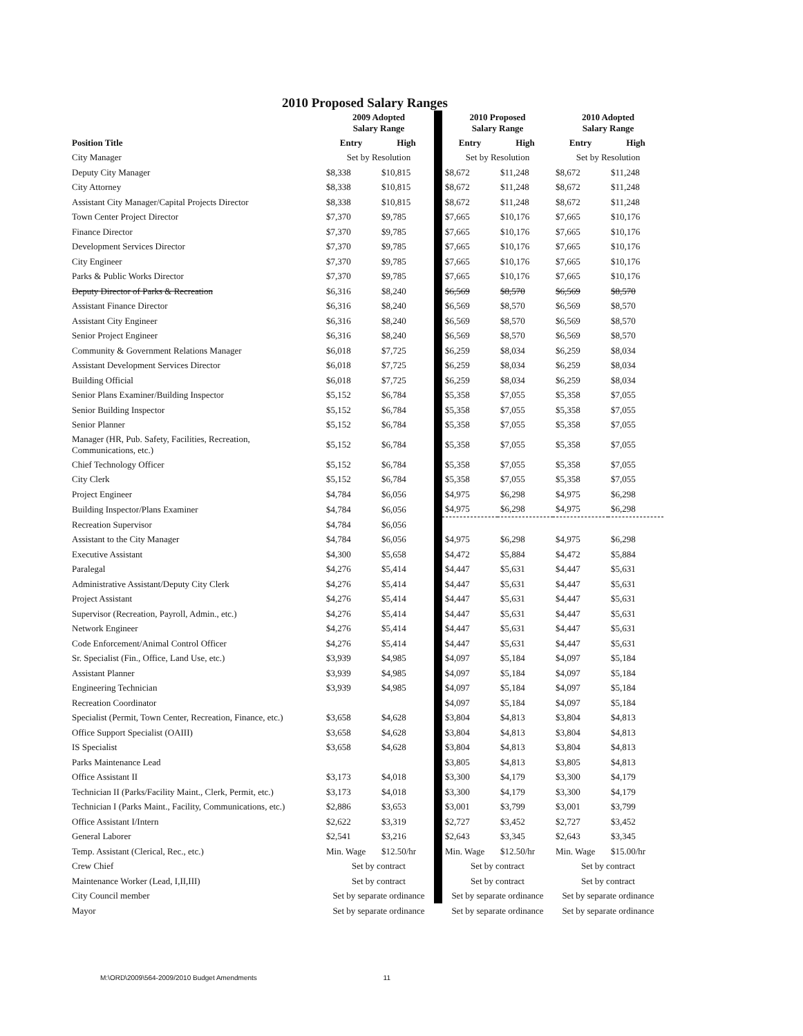2010 Proposed Salary Ranges
| | 2009 Adopted Salary Range | | | 2010 Proposed Salary Range | | 2010 Adopted Salary Range | |
| Position Title | Entry | High | | Entry | High | Entry | High |
| City Manager | Set by Resolution | | | Set by Resolution | | Set by Resolution | |
| Deputy City Manager | $8,338 | $10,815 | | $8,672 | $11,248 | $8,672 | $11,248 |
| City Attorney | $8,338 | $10,815 | | $8,672 | $11,248 | $8,672 | $11,248 |
| Assistant City Manager/Capital Projects Director | $8,338 | $10,815 | | $8,672 | $11,248 | $8,672 | $11,248 |
| Town Center Project Director | $7,370 | $9,785 | | $7,665 | $10,176 | $7,665 | $10,176 |
| Finance Director | $7,370 | $9,785 | | $7,665 | $10,176 | $7,665 | $10,176 |
| Development Services Director | $7,370 | $9,785 | | $7,665 | $10,176 | $7,665 | $10,176 |
| City Engineer | $7,370 | $9,785 | | $7,665 | $10,176 | $7,665 | $10,176 |
| Parks & Public Works Director | $7,370 | $9,785 | | $7,665 | $10,176 | $7,665 | $10,176 |
| Deputy Director of Parks & Recreation | $6,316 | $8,240 | | $6,569 | $8,570 | $6,569 | $8,570 |
| Assistant Finance Director | $6,316 | $8,240 | | $6,569 | $8,570 | $6,569 | $8,570 |
| Assistant City Engineer | $6,316 | $8,240 | | $6,569 | $8,570 | $6,569 | $8,570 |
| Senior Project Engineer | $6,316 | $8,240 | | $6,569 | $8,570 | $6,569 | $8,570 |
| Community & Government Relations Manager | $6,018 | $7,725 | | $6,259 | $8,034 | $6,259 | $8,034 |
| Assistant Development Services Director | $6,018 | $7,725 | | $6,259 | $8,034 | $6,259 | $8,034 |
| Building Official | $6,018 | $7,725 | | $6,259 | $8,034 | $6,259 | $8,034 |
| Senior Plans Examiner/Building Inspector | $5,152 | $6,784 | | $5,358 | $7,055 | $5,358 | $7,055 |
| Senior Building Inspector | $5,152 | $6,784 | | $5,358 | $7,055 | $5,358 | $7,055 |
| Senior Planner | $5,152 | $6,784 | | $5,358 | $7,055 | $5,358 | $7,055 |
| Manager (HR, Pub. Safety, Facilities, Recreation, Communications, etc.) | $5,152 | $6,784 | | $5,358 | $7,055 | $5,358 | $7,055 |
| Chief Technology Officer | $5,152 | $6,784 | | $5,358 | $7,055 | $5,358 | $7,055 |
| City Clerk | $5,152 | $6,784 | | $5,358 | $7,055 | $5,358 | $7,055 |
| Project Engineer | $4,784 | $6,056 | | $4,975 | $6,298 | $4,975 | $6,298 |
| Building Inspector/Plans Examiner | $4,784 | $6,056 | | $4,975 | $6,298 | $4,975 | $6,298 |
| Recreation Supervisor | $4,784 | $6,056 | | | | | |
| Assistant to the City Manager | $4,784 | $6,056 | | $4,975 | $6,298 | $4,975 | $6,298 |
| Executive Assistant | $4,300 | $5,658 | | $4,472 | $5,884 | $4,472 | $5,884 |
| Paralegal | $4,276 | $5,414 | | $4,447 | $5,631 | $4,447 | $5,631 |
| Administrative Assistant/Deputy City Clerk | $4,276 | $5,414 | | $4,447 | $5,631 | $4,447 | $5,631 |
| Project Assistant | $4,276 | $5,414 | | $4,447 | $5,631 | $4,447 | $5,631 |
| Supervisor (Recreation, Payroll, Admin., etc.) | $4,276 | $5,414 | | $4,447 | $5,631 | $4,447 | $5,631 |
| Network Engineer | $4,276 | $5,414 | | $4,447 | $5,631 | $4,447 | $5,631 |
| Code Enforcement/Animal Control Officer | $4,276 | $5,414 | | $4,447 | $5,631 | $4,447 | $5,631 |
| Sr. Specialist (Fin., Office, Land Use, etc.) | $3,939 | $4,985 | | $4,097 | $5,184 | $4,097 | $5,184 |
| Assistant Planner | $3,939 | $4,985 | | $4,097 | $5,184 | $4,097 | $5,184 |
| Engineering Technician | $3,939 | $4,985 | | $4,097 | $5,184 | $4,097 | $5,184 |
| Recreation Coordinator | | | | $4,097 | $5,184 | $4,097 | $5,184 |
| Specialist (Permit, Town Center, Recreation, Finance, etc.) | $3,658 | $4,628 | | $3,804 | $4,813 | $3,804 | $4,813 |
| Office Support Specialist (OAIII) | $3,658 | $4,628 | | $3,804 | $4,813 | $3,804 | $4,813 |
| IS Specialist | $3,658 | $4,628 | | $3,804 | $4,813 | $3,804 | $4,813 |
| Parks Maintenance Lead | | | | $3,805 | $4,813 | $3,805 | $4,813 |
| Office Assistant II | $3,173 | $4,018 | | $3,300 | $4,179 | $3,300 | $4,179 |
| Technician II (Parks/Facility Maint., Clerk, Permit, etc.) | $3,173 | $4,018 | | $3,300 | $4,179 | $3,300 | $4,179 |
| Technician I (Parks Maint., Facility, Communications, etc.) | $2,886 | $3,653 | | $3,001 | $3,799 | $3,001 | $3,799 |
| Office Assistant I/Intern | $2,622 | $3,319 | | $2,727 | $3,452 | $2,727 | $3,452 |
| General Laborer | $2,541 | $3,216 | | $2,643 | $3,345 | $2,643 | $3,345 |
| Temp. Assistant (Clerical, Rec., etc.) | Min. Wage | $12.50/hr | | Min. Wage | $12.50/hr | Min. Wage | $15.00/hr |
| Crew Chief | Set by contract | | | Set by contract | | Set by contract | |
| Maintenance Worker (Lead, I,II,III) | Set by contract | | | Set by contract | | Set by contract | |
| City Council member | Set by separate ordinance | | | Set by separate ordinance | | Set by separate ordinance | |
| Mayor | Set by separate ordinance | | | Set by separate ordinance | | Set by separate ordinance | |
M:\ORD\2009\564-2009/2010 Budget Amendments 11